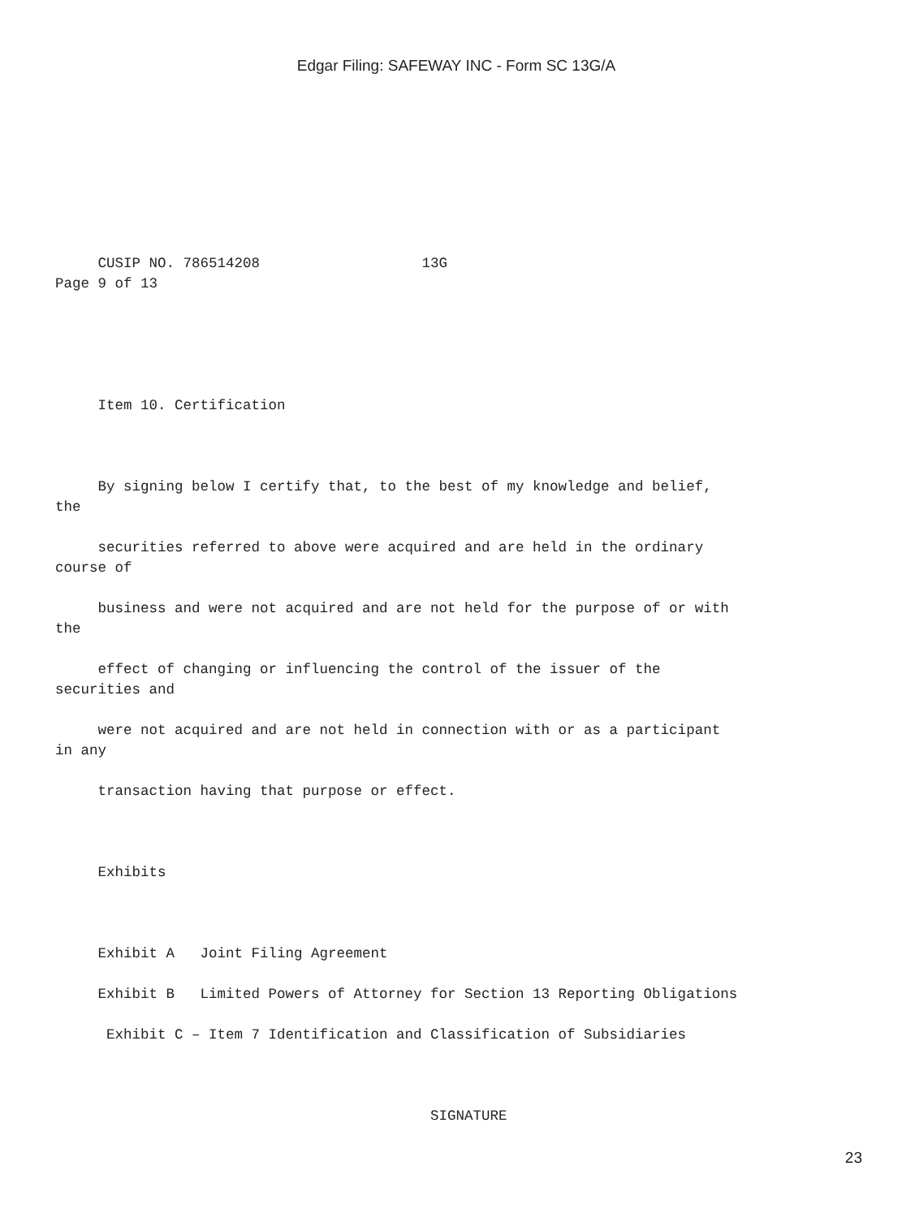Edgar Filing: SAFEWAY INC - Form SC 13G/A
CUSIP NO. 786514208 13G Page 9 of 13
Item 10. Certification
By signing below I certify that, to the best of my knowledge and belief, the
securities referred to above were acquired and are held in the ordinary course of
business and were not acquired and are not held for the purpose of or with the
effect of changing or influencing the control of the issuer of the securities and
were not acquired and are not held in connection with or as a participant in any
transaction having that purpose or effect.
Exhibits
Exhibit A Joint Filing Agreement
Exhibit B Limited Powers of Attorney for Section 13 Reporting Obligations
Exhibit C – Item 7 Identification and Classification of Subsidiaries
SIGNATURE
23